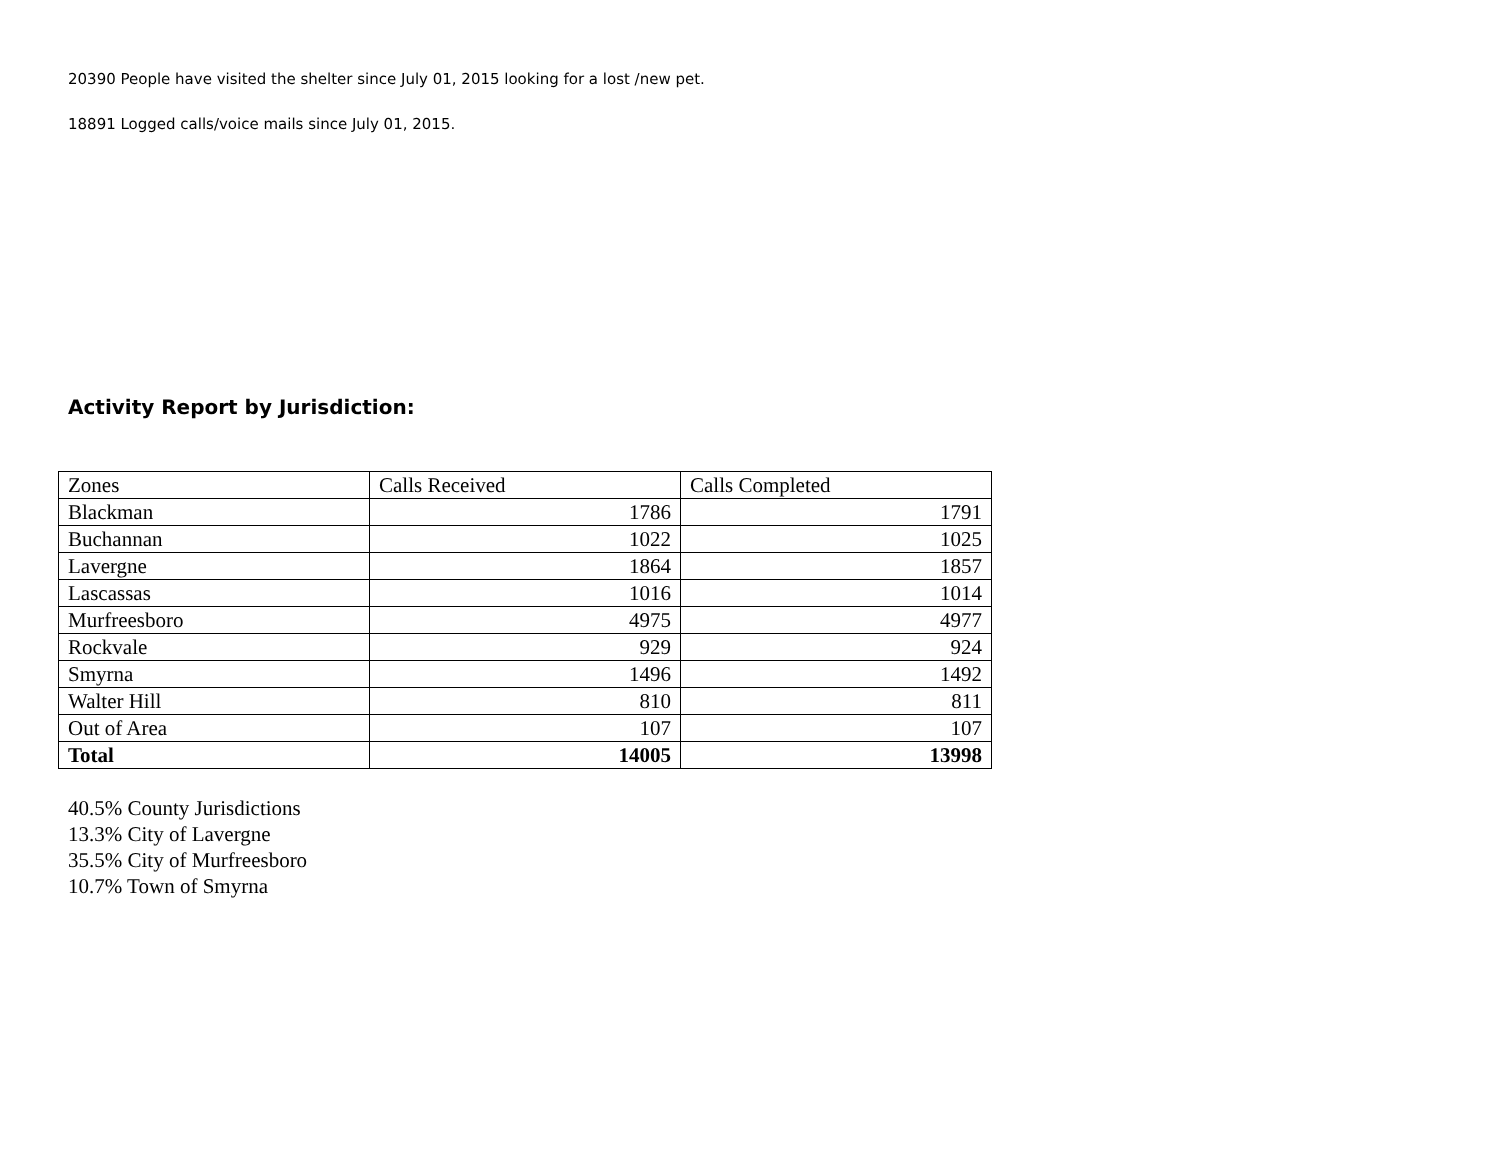20390 People have visited the shelter since July 01, 2015 looking for a lost /new pet.
18891 Logged calls/voice mails since July 01, 2015.
Activity Report by Jurisdiction:
| Zones | Calls Received | Calls Completed |
| Blackman | 1786 | 1791 |
| Buchannan | 1022 | 1025 |
| Lavergne | 1864 | 1857 |
| Lascassas | 1016 | 1014 |
| Murfreesboro | 4975 | 4977 |
| Rockvale | 929 | 924 |
| Smyrna | 1496 | 1492 |
| Walter Hill | 810 | 811 |
| Out of Area | 107 | 107 |
| Total | 14005 | 13998 |
40.5% County Jurisdictions
13.3% City of Lavergne
35.5% City of Murfreesboro
10.7% Town of Smyrna